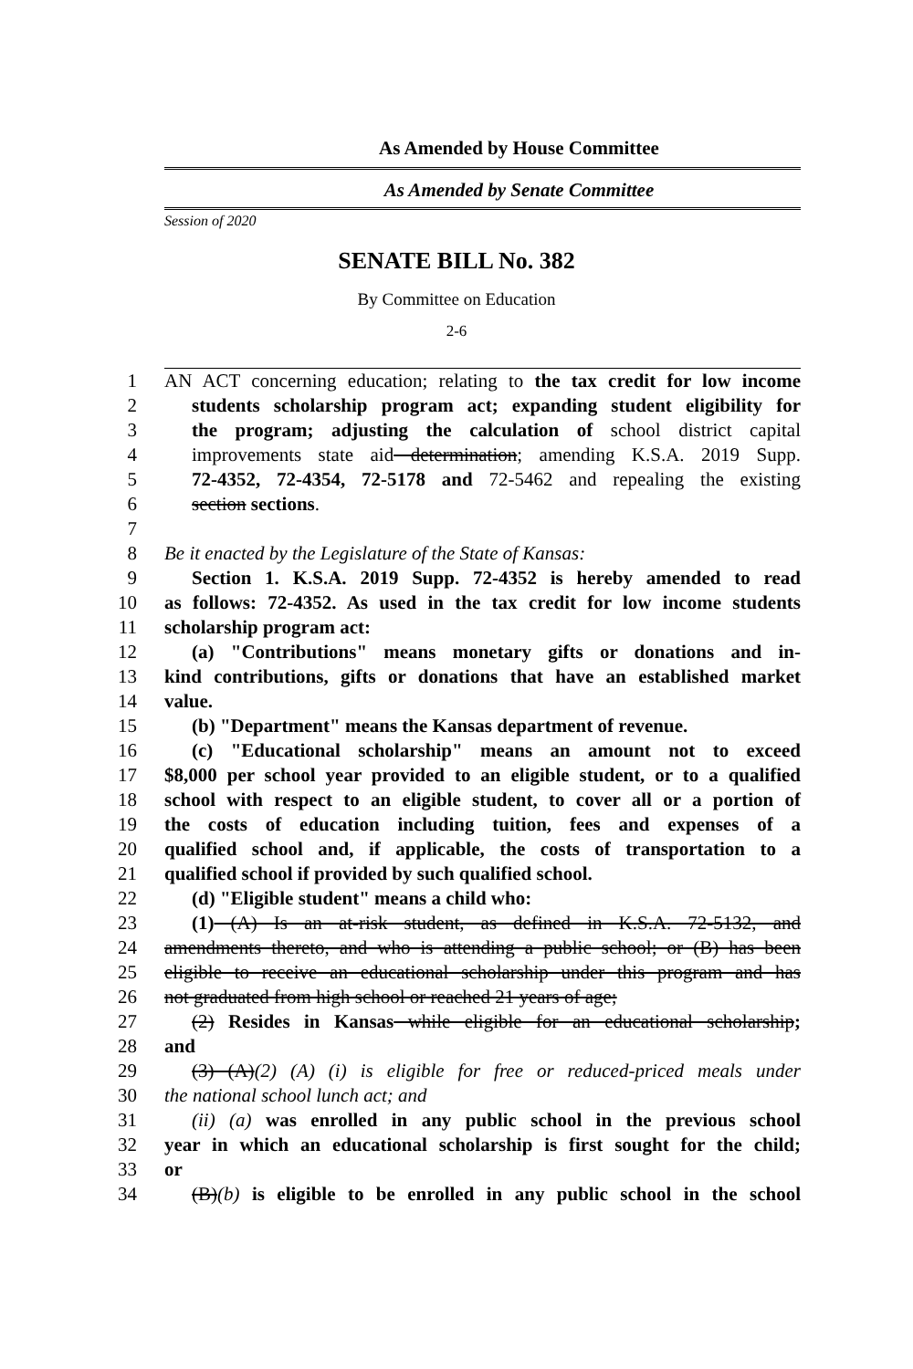As Amended by House Committee
As Amended by Senate Committee
Session of 2020
SENATE BILL No. 382
By Committee on Education
2-6
1 AN ACT concerning education; relating to the tax credit for low income
2 students scholarship program act; expanding student eligibility for
3 the program; adjusting the calculation of school district capital
4 improvements state aid determination; amending K.S.A. 2019 Supp.
5 72-4352, 72-4354, 72-5178 and 72-5462 and repealing the existing
6 section sections.
7
8 Be it enacted by the Legislature of the State of Kansas:
9 Section 1. K.S.A. 2019 Supp. 72-4352 is hereby amended to read
10 as follows: 72-4352. As used in the tax credit for low income students
11 scholarship program act:
12 (a) "Contributions" means monetary gifts or donations and in-
13 kind contributions, gifts or donations that have an established market
14 value.
15 (b) "Department" means the Kansas department of revenue.
16 (c) "Educational scholarship" means an amount not to exceed
17 $8,000 per school year provided to an eligible student, or to a qualified
18 school with respect to an eligible student, to cover all or a portion of
19 the costs of education including tuition, fees and expenses of a
20 qualified school and, if applicable, the costs of transportation to a
21 qualified school if provided by such qualified school.
22 (d) "Eligible student" means a child who:
23 (1) (A) Is an at-risk student, as defined in K.S.A. 72-5132, and
24 amendments thereto, and who is attending a public school; or (B) has been
25 eligible to receive an educational scholarship under this program and has
26 not graduated from high school or reached 21 years of age;
27 (2) Resides in Kansas while eligible for an educational scholarship;
28 and
29 (3) (A)(2) (A) (i) is eligible for free or reduced-priced meals under
30 the national school lunch act; and
31 (ii) (a) was enrolled in any public school in the previous school
32 year in which an educational scholarship is first sought for the child;
33 or
34 (B)(b) is eligible to be enrolled in any public school in the school